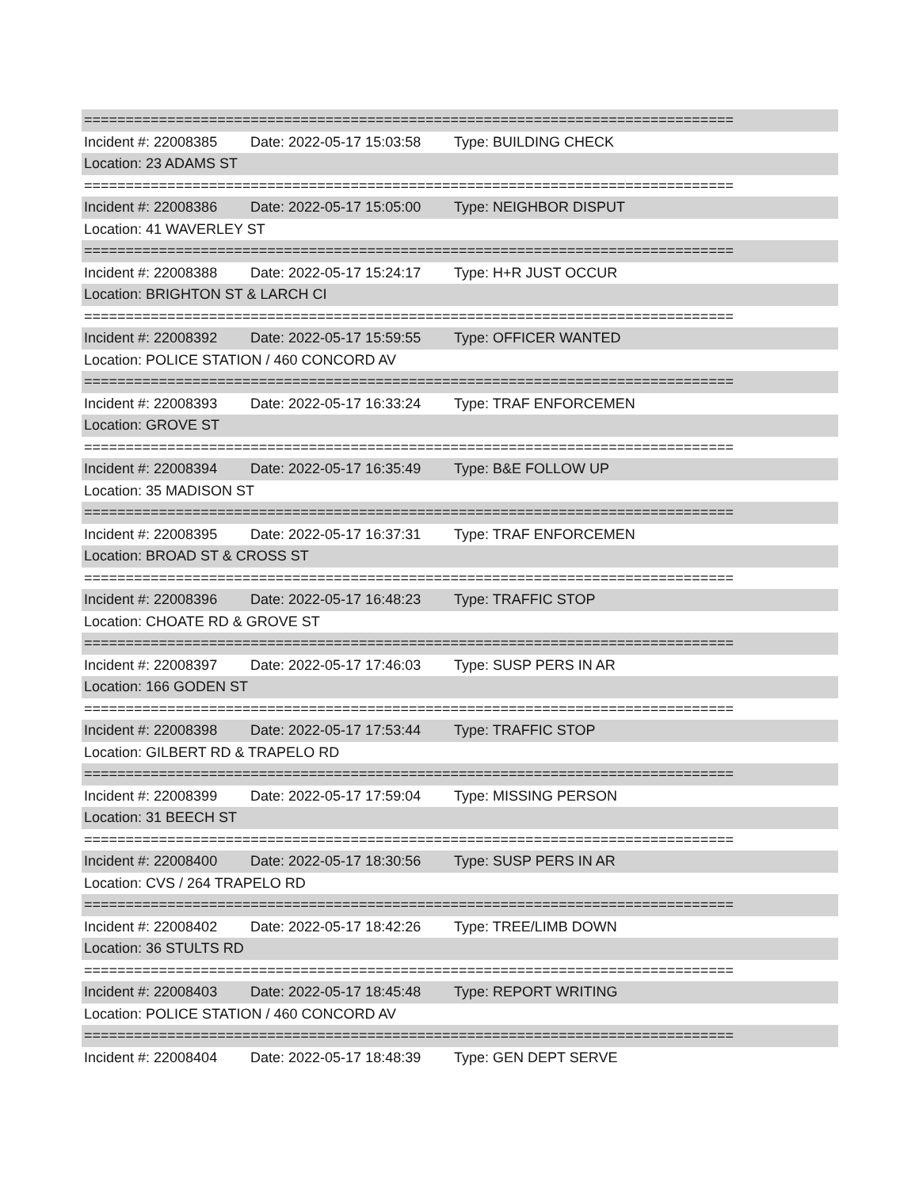==============================================================================
Incident #: 22008385 Date: 2022-05-17 15:03:58 Type: BUILDING CHECK
Location: 23 ADAMS ST
==============================================================================
Incident #: 22008386 Date: 2022-05-17 15:05:00 Type: NEIGHBOR DISPUT
Location: 41 WAVERLEY ST
==============================================================================
Incident #: 22008388 Date: 2022-05-17 15:24:17 Type: H+R JUST OCCUR
Location: BRIGHTON ST & LARCH CI
==============================================================================
Incident #: 22008392 Date: 2022-05-17 15:59:55 Type: OFFICER WANTED
Location: POLICE STATION / 460 CONCORD AV
==============================================================================
Incident #: 22008393 Date: 2022-05-17 16:33:24 Type: TRAF ENFORCEMEN
Location: GROVE ST
==============================================================================
Incident #: 22008394 Date: 2022-05-17 16:35:49 Type: B&E FOLLOW UP
Location: 35 MADISON ST
==============================================================================
Incident #: 22008395 Date: 2022-05-17 16:37:31 Type: TRAF ENFORCEMEN
Location: BROAD ST & CROSS ST
==============================================================================
Incident #: 22008396 Date: 2022-05-17 16:48:23 Type: TRAFFIC STOP
Location: CHOATE RD & GROVE ST
==============================================================================
Incident #: 22008397 Date: 2022-05-17 17:46:03 Type: SUSP PERS IN AR
Location: 166 GODEN ST
==============================================================================
Incident #: 22008398 Date: 2022-05-17 17:53:44 Type: TRAFFIC STOP
Location: GILBERT RD & TRAPELO RD
==============================================================================
Incident #: 22008399 Date: 2022-05-17 17:59:04 Type: MISSING PERSON
Location: 31 BEECH ST
==============================================================================
Incident #: 22008400 Date: 2022-05-17 18:30:56 Type: SUSP PERS IN AR
Location: CVS / 264 TRAPELO RD
==============================================================================
Incident #: 22008402 Date: 2022-05-17 18:42:26 Type: TREE/LIMB DOWN
Location: 36 STULTS RD
==============================================================================
Incident #: 22008403 Date: 2022-05-17 18:45:48 Type: REPORT WRITING
Location: POLICE STATION / 460 CONCORD AV
==============================================================================
Incident #: 22008404 Date: 2022-05-17 18:48:39 Type: GEN DEPT SERVE